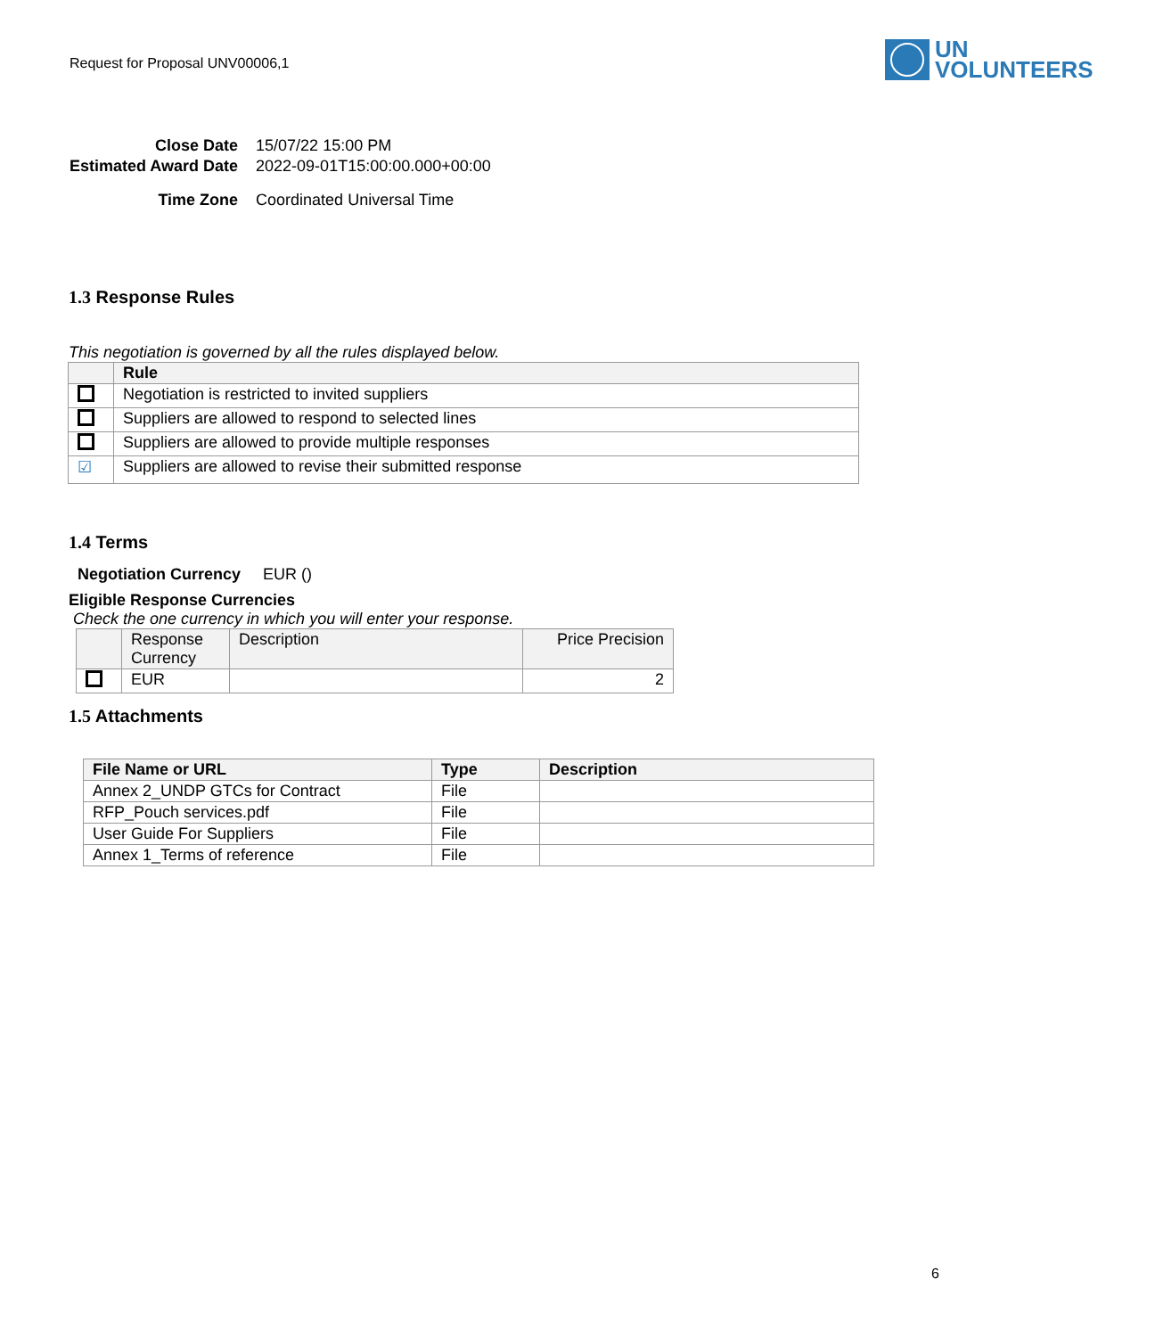Request for Proposal UNV00006,1
UN
VOLUNTEERS
| Close Date | 15/07/22 15:00 PM |
| Estimated Award Date | 2022-09-01T15:00:00.000+00:00 |
| Time Zone | Coordinated Universal Time |
1.3 Response Rules
This negotiation is governed by all the rules displayed below.
| | Rule |
| --- | --- |
| | Negotiation is restricted to invited suppliers |
| | Suppliers are allowed to respond to selected lines |
| | Suppliers are allowed to provide multiple responses |
| ☑ | Suppliers are allowed to revise their submitted response |
1.4 Terms
Negotiation Currency EUR ()
Eligible Response Currencies
Check the one currency in which you will enter your response.
| | Response Currency | Description | Price Precision |
| | EUR | | 2 |
1.5 Attachments
| File Name or URL | Type | Description |
| --- | --- | --- |
| Annex 2_UNDP GTCs for Contract | File | |
| RFP_Pouch services.pdf | File | |
| User Guide For Suppliers | File | |
| Annex 1_Terms of reference | File | |
6